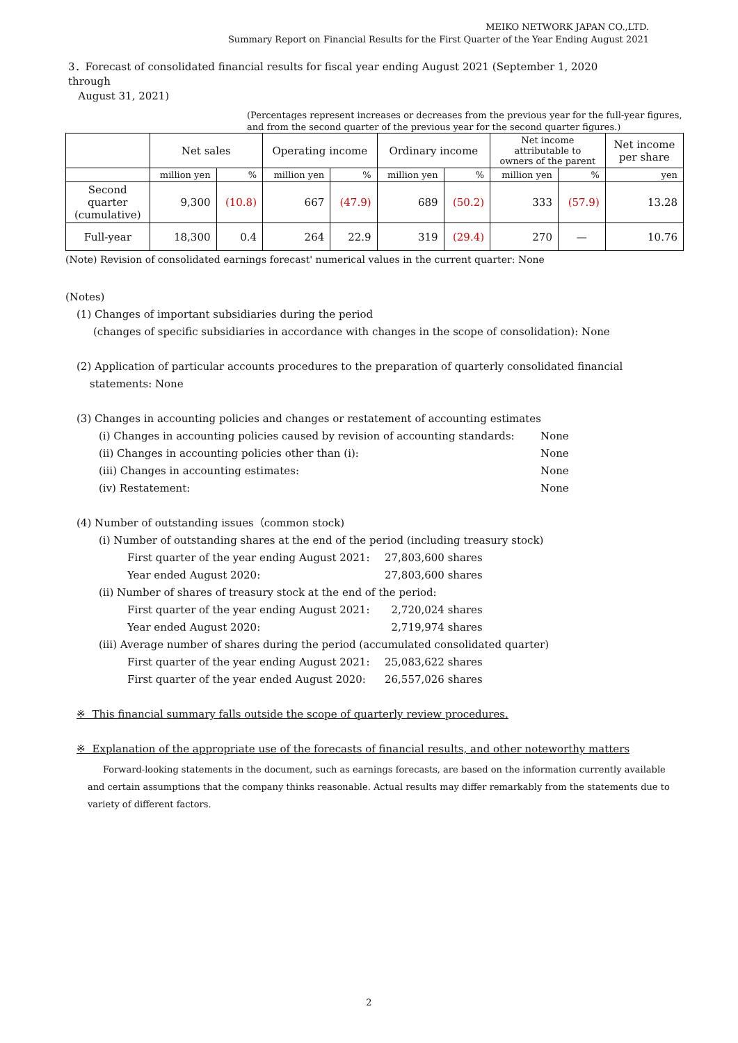MEIKO NETWORK JAPAN CO.,LTD.
Summary Report on Financial Results for the First Quarter of the Year Ending August 2021
3．Forecast of consolidated financial results for fiscal year ending August 2021 (September 1, 2020 through
August 31, 2021)
(Percentages represent increases or decreases from the previous year for the full-year figures,
and from the second quarter of the previous year for the second quarter figures.)
| | Net sales | | Operating income | | Ordinary income | | Net income attributable to owners of the parent | | Net income per share |
| --- | --- | --- | --- | --- | --- | --- | --- | --- | --- |
| | million yen | % | million yen | % | million yen | % | million yen | % | yen |
| Second quarter (cumulative) | 9,300 | (10.8) | 667 | (47.9) | 689 | (50.2) | 333 | (57.9) | 13.28 |
| Full-year | 18,300 | 0.4 | 264 | 22.9 | 319 | (29.4) | 270 | — | 10.76 |
(Note) Revision of consolidated earnings forecast' numerical values in the current quarter: None
(Notes)
(1) Changes of important subsidiaries during the period
(changes of specific subsidiaries in accordance with changes in the scope of consolidation): None
(2) Application of particular accounts procedures to the preparation of quarterly consolidated financial
statements: None
(3) Changes in accounting policies and changes or restatement of accounting estimates
(ⅰ) Changes in accounting policies caused by revision of accounting standards: None
(ⅱ) Changes in accounting policies other than (ⅰ): None
(ⅲ) Changes in accounting estimates: None
(ⅳ) Restatement: None
(4) Number of outstanding issues（common stock)
(ⅰ) Number of outstanding shares at the end of the period (including treasury stock)
First quarter of the year ending August 2021: 27,803,600 shares
Year ended August 2020: 27,803,600 shares
(ⅱ) Number of shares of treasury stock at the end of the period:
First quarter of the year ending August 2021: 2,720,024 shares
Year ended August 2020: 2,719,974 shares
(ⅲ) Average number of shares during the period (accumulated consolidated quarter)
First quarter of the year ending August 2021: 25,083,622 shares
First quarter of the year ended August 2020: 26,557,026 shares
※ This financial summary falls outside the scope of quarterly review procedures.
※ Explanation of the appropriate use of the forecasts of financial results, and other noteworthy matters
Forward-looking statements in the document, such as earnings forecasts, are based on the information currently available and certain assumptions that the company thinks reasonable. Actual results may differ remarkably from the statements due to variety of different factors.
2